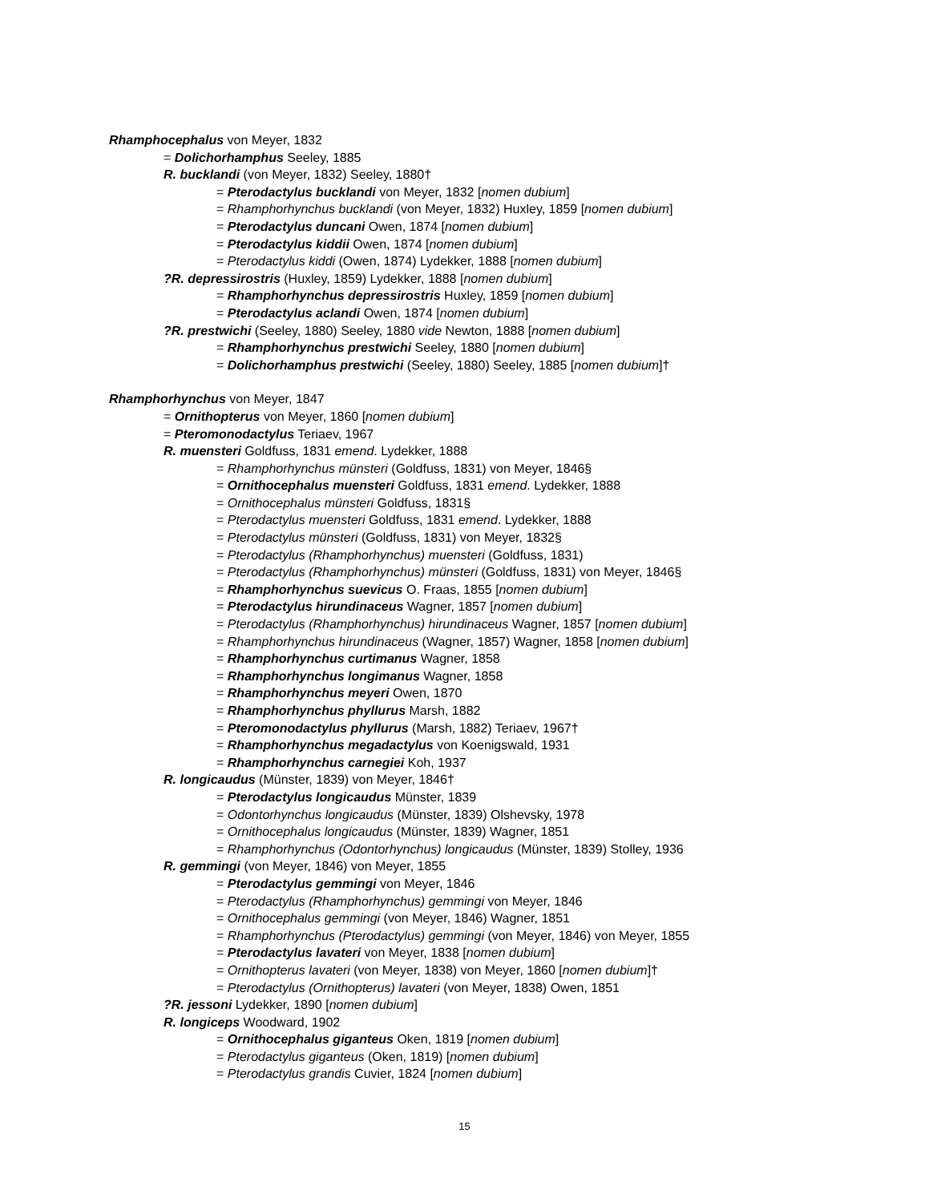Rhamphocephalus von Meyer, 1832
= Dolichorhamphus Seeley, 1885
R. bucklandi (von Meyer, 1832) Seeley, 1880†
= Pterodactylus bucklandi von Meyer, 1832 [nomen dubium]
= Rhamphorhynchus bucklandi (von Meyer, 1832) Huxley, 1859 [nomen dubium]
= Pterodactylus duncani Owen, 1874 [nomen dubium]
= Pterodactylus kiddii Owen, 1874 [nomen dubium]
= Pterodactylus kiddi (Owen, 1874) Lydekker, 1888 [nomen dubium]
?R. depressirostris (Huxley, 1859) Lydekker, 1888 [nomen dubium]
= Rhamphorhynchus depressirostris Huxley, 1859 [nomen dubium]
= Pterodactylus aclandi Owen, 1874 [nomen dubium]
?R. prestwichi (Seeley, 1880) Seeley, 1880 vide Newton, 1888 [nomen dubium]
= Rhamphorhynchus prestwichi Seeley, 1880 [nomen dubium]
= Dolichorhamphus prestwichi (Seeley, 1880) Seeley, 1885 [nomen dubium]†
Rhamphorhynchus von Meyer, 1847
= Ornithopterus von Meyer, 1860 [nomen dubium]
= Pteromonodactylus Teriaev, 1967
R. muensteri Goldfuss, 1831 emend. Lydekker, 1888
= Rhamphorhynchus münsteri (Goldfuss, 1831) von Meyer, 1846§
= Ornithocephalus muensteri Goldfuss, 1831 emend. Lydekker, 1888
= Ornithocephalus münsteri Goldfuss, 1831§
= Pterodactylus muensteri Goldfuss, 1831 emend. Lydekker, 1888
= Pterodactylus münsteri (Goldfuss, 1831) von Meyer, 1832§
= Pterodactylus (Rhamphorhynchus) muensteri (Goldfuss, 1831)
= Pterodactylus (Rhamphorhynchus) münsteri (Goldfuss, 1831) von Meyer, 1846§
= Rhamphorhynchus suevicus O. Fraas, 1855 [nomen dubium]
= Pterodactylus hirundinaceus Wagner, 1857 [nomen dubium]
= Pterodactylus (Rhamphorhynchus) hirundinaceus Wagner, 1857 [nomen dubium]
= Rhamphorhynchus hirundinaceus (Wagner, 1857) Wagner, 1858 [nomen dubium]
= Rhamphorhynchus curtimanus Wagner, 1858
= Rhamphorhynchus longimanus Wagner, 1858
= Rhamphorhynchus meyeri Owen, 1870
= Rhamphorhynchus phyllurus Marsh, 1882
= Pteromonodactylus phyllurus (Marsh, 1882) Teriaev, 1967†
= Rhamphorhynchus megadactylus von Koenigswald, 1931
= Rhamphorhynchus carnegiei Koh, 1937
R. longicaudus (Münster, 1839) von Meyer, 1846†
= Pterodactylus longicaudus Münster, 1839
= Odontorhynchus longicaudus (Münster, 1839) Olshevsky, 1978
= Ornithocephalus longicaudus (Münster, 1839) Wagner, 1851
= Rhamphorhynchus (Odontorhynchus) longicaudus (Münster, 1839) Stolley, 1936
R. gemmingi (von Meyer, 1846) von Meyer, 1855
= Pterodactylus gemmingi von Meyer, 1846
= Pterodactylus (Rhamphorhynchus) gemmingi von Meyer, 1846
= Ornithocephalus gemmingi (von Meyer, 1846) Wagner, 1851
= Rhamphorhynchus (Pterodactylus) gemmingi (von Meyer, 1846) von Meyer, 1855
= Pterodactylus lavateri von Meyer, 1838 [nomen dubium]
= Ornithopterus lavateri (von Meyer, 1838) von Meyer, 1860 [nomen dubium]†
= Pterodactylus (Ornithopterus) lavateri (von Meyer, 1838) Owen, 1851
?R. jessoni Lydekker, 1890 [nomen dubium]
R. longiceps Woodward, 1902
= Ornithocephalus giganteus Oken, 1819 [nomen dubium]
= Pterodactylus giganteus (Oken, 1819) [nomen dubium]
= Pterodactylus grandis Cuvier, 1824 [nomen dubium]
15